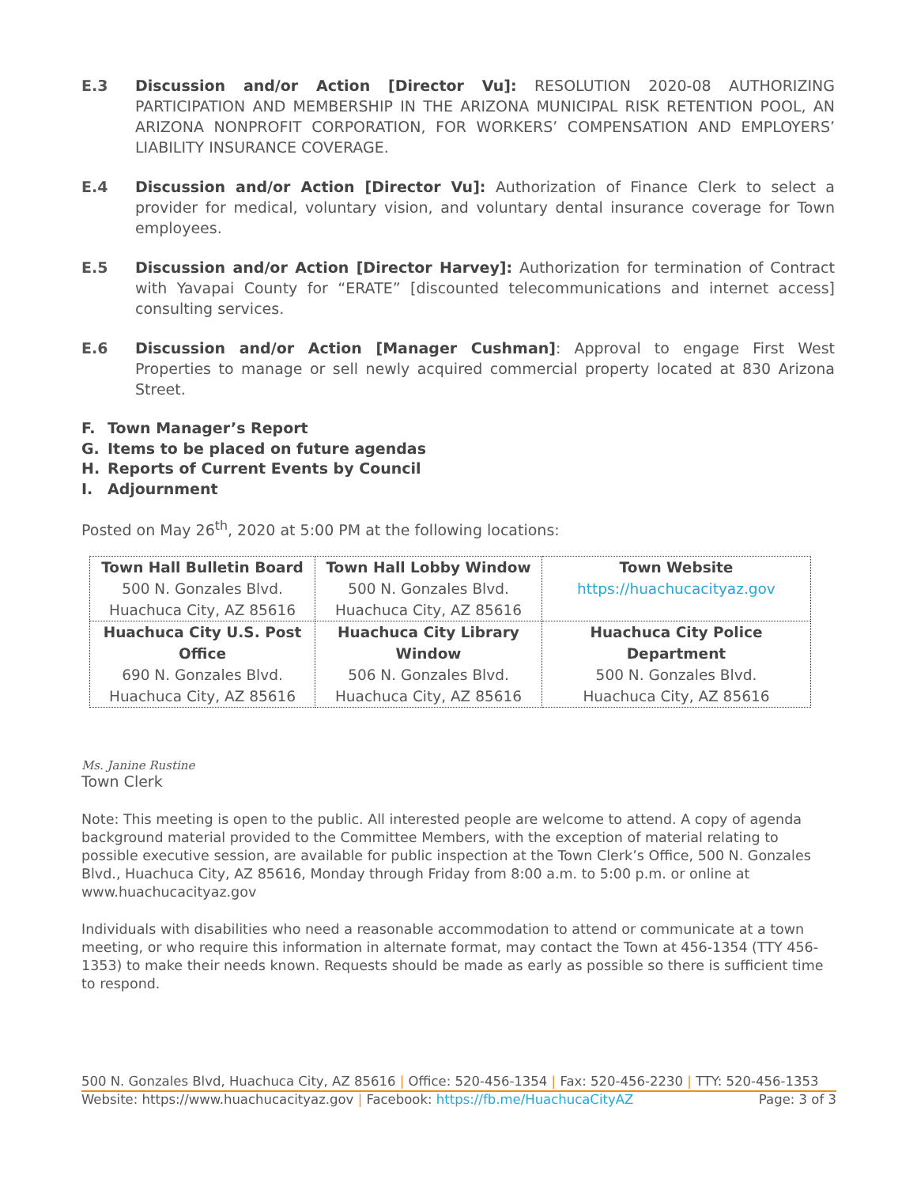E.3 Discussion and/or Action [Director Vu]: RESOLUTION 2020-08 AUTHORIZING PARTICIPATION AND MEMBERSHIP IN THE ARIZONA MUNICIPAL RISK RETENTION POOL, AN ARIZONA NONPROFIT CORPORATION, FOR WORKERS’ COMPENSATION AND EMPLOYERS’ LIABILITY INSURANCE COVERAGE.
E.4 Discussion and/or Action [Director Vu]: Authorization of Finance Clerk to select a provider for medical, voluntary vision, and voluntary dental insurance coverage for Town employees.
E.5 Discussion and/or Action [Director Harvey]: Authorization for termination of Contract with Yavapai County for “ERATE” [discounted telecommunications and internet access] consulting services.
E.6 Discussion and/or Action [Manager Cushman]: Approval to engage First West Properties to manage or sell newly acquired commercial property located at 830 Arizona Street.
F. Town Manager’s Report
G. Items to be placed on future agendas
H. Reports of Current Events by Council
I. Adjournment
Posted on May 26<sup>th</sup>, 2020 at 5:00 PM at the following locations:
| Town Hall Bulletin Board 500 N. Gonzales Blvd. Huachuca City, AZ 85616 | Town Hall Lobby Window 500 N. Gonzales Blvd. Huachuca City, AZ 85616 | Town Website https://huachucacityaz.gov |
| Huachuca City U.S. Post Office 690 N. Gonzales Blvd. Huachuca City, AZ 85616 | Huachuca City Library Window 506 N. Gonzales Blvd. Huachuca City, AZ 85616 | Huachuca City Police Department 500 N. Gonzales Blvd. Huachuca City, AZ 85616 |
Ms. Janine Rustine
Town Clerk
Note: This meeting is open to the public. All interested people are welcome to attend. A copy of agenda background material provided to the Committee Members, with the exception of material relating to possible executive session, are available for public inspection at the Town Clerk’s Office, 500 N. Gonzales Blvd., Huachuca City, AZ 85616, Monday through Friday from 8:00 a.m. to 5:00 p.m. or online at www.huachucacityaz.gov
Individuals with disabilities who need a reasonable accommodation to attend or communicate at a town meeting, or who require this information in alternate format, may contact the Town at 456-1354 (TTY 456-1353) to make their needs known. Requests should be made as early as possible so there is sufficient time to respond.
500 N. Gonzales Blvd, Huachuca City, AZ 85616 | Office: 520-456-1354 | Fax: 520-456-2230 | TTY: 520-456-1353
Website: https://www.huachucacityaz.gov | Facebook: https://fb.me/HuachucaCityAZ Page: 3 of 3